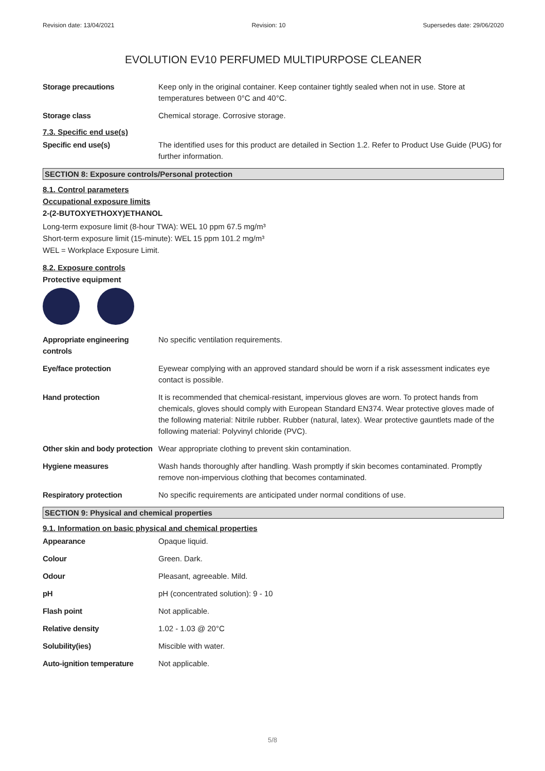Revision date: 13/04/2021 Revision: 10 Supersedes date: 29/06/2020
EVOLUTION EV10 PERFUMED MULTIPURPOSE CLEANER
Storage precautions Keep only in the original container. Keep container tightly sealed when not in use. Store at temperatures between 0°C and 40°C.
Storage class Chemical storage. Corrosive storage.
7.3. Specific end use(s)
Specific end use(s) The identified uses for this product are detailed in Section 1.2. Refer to Product Use Guide (PUG) for further information.
SECTION 8: Exposure controls/Personal protection
8.1. Control parameters
Occupational exposure limits
2-(2-BUTOXYETHOXY)ETHANOL
Long-term exposure limit (8-hour TWA): WEL 10 ppm 67.5 mg/m³
Short-term exposure limit (15-minute): WEL 15 ppm 101.2 mg/m³
WEL = Workplace Exposure Limit.
8.2. Exposure controls
Protective equipment
Appropriate engineering controls
No specific ventilation requirements.
Eye/face protection Eyewear complying with an approved standard should be worn if a risk assessment indicates eye contact is possible.
Hand protection It is recommended that chemical-resistant, impervious gloves are worn. To protect hands from chemicals, gloves should comply with European Standard EN374. Wear protective gloves made of the following material: Nitrile rubber. Rubber (natural, latex). Wear protective gauntlets made of the following material: Polyvinyl chloride (PVC).
Other skin and body protection
Wear appropriate clothing to prevent skin contamination.
Hygiene measures Wash hands thoroughly after handling. Wash promptly if skin becomes contaminated. Promptly remove non-impervious clothing that becomes contaminated.
Respiratory protection No specific requirements are anticipated under normal conditions of use.
SECTION 9: Physical and chemical properties
9.1. Information on basic physical and chemical properties
Appearance Opaque liquid.
Colour Green. Dark.
Odour Pleasant, agreeable. Mild.
pH pH (concentrated solution): 9 - 10
Flash point Not applicable.
Relative density 1.02 - 1.03 @ 20°C
Solubility(ies) Miscible with water.
Auto-ignition temperature Not applicable.
5/8